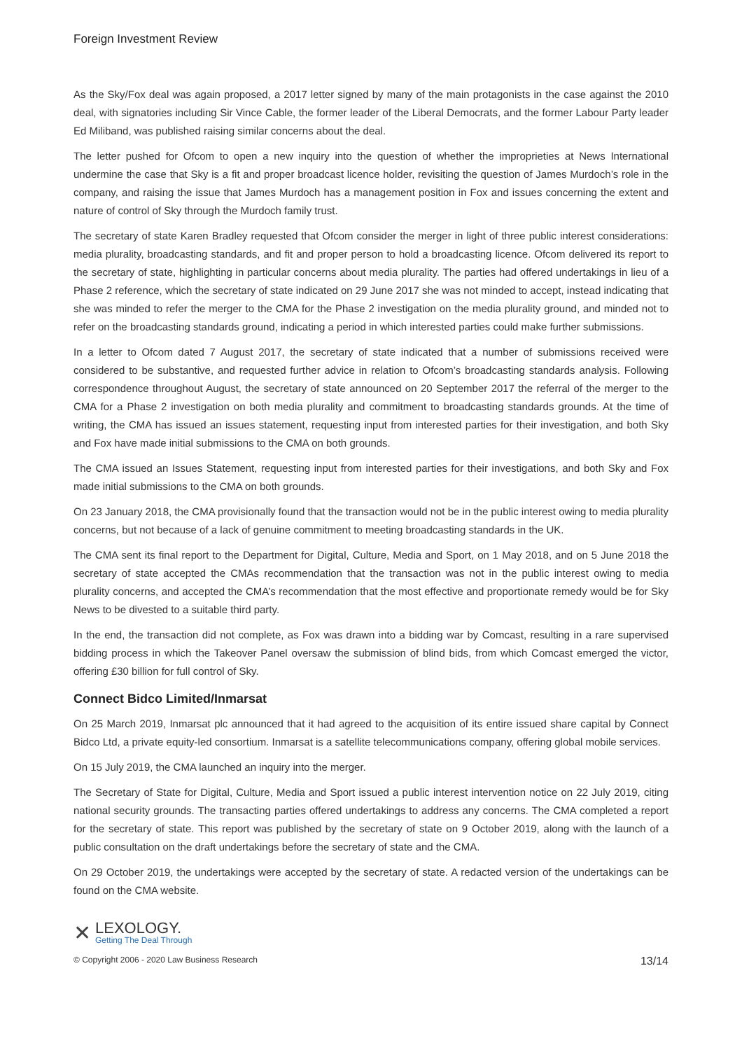Foreign Investment Review
As the Sky/Fox deal was again proposed, a 2017 letter signed by many of the main protagonists in the case against the 2010 deal, with signatories including Sir Vince Cable, the former leader of the Liberal Democrats, and the former Labour Party leader Ed Miliband, was published raising similar concerns about the deal.
The letter pushed for Ofcom to open a new inquiry into the question of whether the improprieties at News International undermine the case that Sky is a fit and proper broadcast licence holder, revisiting the question of James Murdoch’s role in the company, and raising the issue that James Murdoch has a management position in Fox and issues concerning the extent and nature of control of Sky through the Murdoch family trust.
The secretary of state Karen Bradley requested that Ofcom consider the merger in light of three public interest considerations: media plurality, broadcasting standards, and fit and proper person to hold a broadcasting licence. Ofcom delivered its report to the secretary of state, highlighting in particular concerns about media plurality. The parties had offered undertakings in lieu of a Phase 2 reference, which the secretary of state indicated on 29 June 2017 she was not minded to accept, instead indicating that she was minded to refer the merger to the CMA for the Phase 2 investigation on the media plurality ground, and minded not to refer on the broadcasting standards ground, indicating a period in which interested parties could make further submissions.
In a letter to Ofcom dated 7 August 2017, the secretary of state indicated that a number of submissions received were considered to be substantive, and requested further advice in relation to Ofcom’s broadcasting standards analysis. Following correspondence throughout August, the secretary of state announced on 20 September 2017 the referral of the merger to the CMA for a Phase 2 investigation on both media plurality and commitment to broadcasting standards grounds. At the time of writing, the CMA has issued an issues statement, requesting input from interested parties for their investigation, and both Sky and Fox have made initial submissions to the CMA on both grounds.
The CMA issued an Issues Statement, requesting input from interested parties for their investigations, and both Sky and Fox made initial submissions to the CMA on both grounds.
On 23 January 2018, the CMA provisionally found that the transaction would not be in the public interest owing to media plurality concerns, but not because of a lack of genuine commitment to meeting broadcasting standards in the UK.
The CMA sent its final report to the Department for Digital, Culture, Media and Sport, on 1 May 2018, and on 5 June 2018 the secretary of state accepted the CMAs recommendation that the transaction was not in the public interest owing to media plurality concerns, and accepted the CMA’s recommendation that the most effective and proportionate remedy would be for Sky News to be divested to a suitable third party.
In the end, the transaction did not complete, as Fox was drawn into a bidding war by Comcast, resulting in a rare supervised bidding process in which the Takeover Panel oversaw the submission of blind bids, from which Comcast emerged the victor, offering £30 billion for full control of Sky.
Connect Bidco Limited/Inmarsat
On 25 March 2019, Inmarsat plc announced that it had agreed to the acquisition of its entire issued share capital by Connect Bidco Ltd, a private equity-led consortium. Inmarsat is a satellite telecommunications company, offering global mobile services.
On 15 July 2019, the CMA launched an inquiry into the merger.
The Secretary of State for Digital, Culture, Media and Sport issued a public interest intervention notice on 22 July 2019, citing national security grounds. The transacting parties offered undertakings to address any concerns. The CMA completed a report for the secretary of state. This report was published by the secretary of state on 9 October 2019, along with the launch of a public consultation on the draft undertakings before the secretary of state and the CMA.
On 29 October 2019, the undertakings were accepted by the secretary of state. A redacted version of the undertakings can be found on the CMA website.
✕
LEXOLOGY.
Getting The Deal Through
© Copyright 2006 - 2020 Law Business Research 13/14